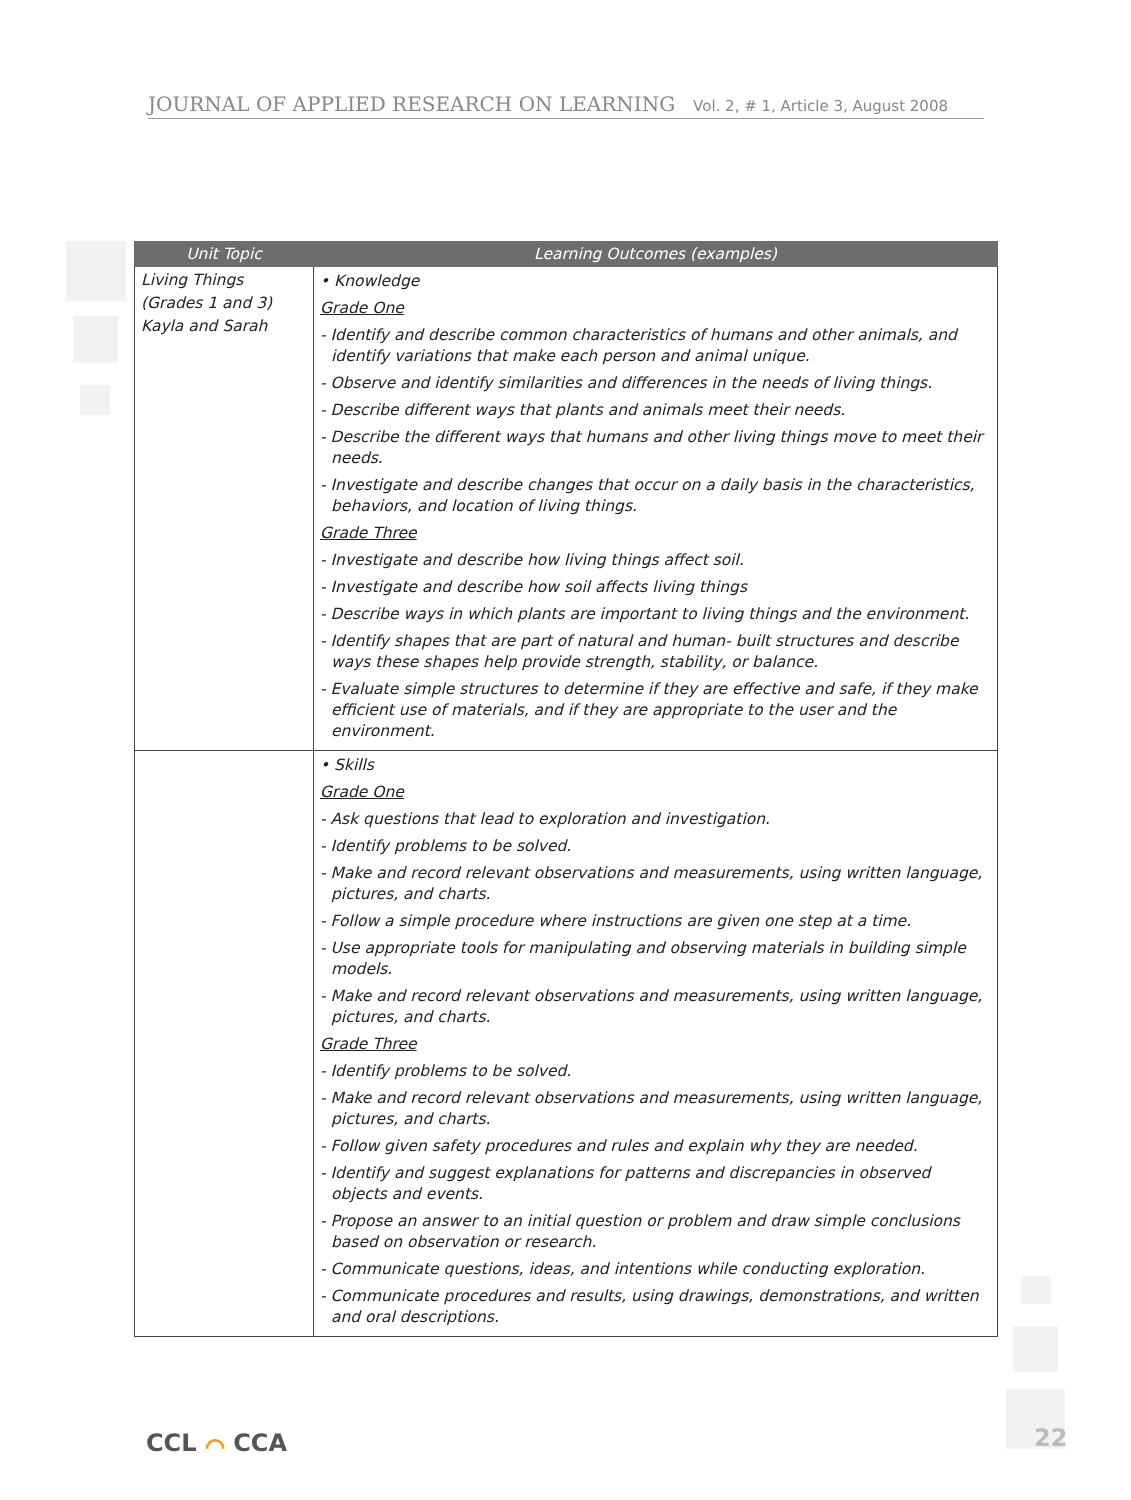JOURNAL OF APPLIED RESEARCH ON LEARNING Vol. 2, # 1, Article 3, August 2008
| Unit Topic | Learning Outcomes (examples) |
| --- | --- |
| Living Things (Grades 1 and 3) Kayla and Sarah | • Knowledge Grade One - Identify and describe common characteristics of humans and other animals, and identify variations that make each person and animal unique. - Observe and identify similarities and differences in the needs of living things. - Describe different ways that plants and animals meet their needs. - Describe the different ways that humans and other living things move to meet their needs. - Investigate and describe changes that occur on a daily basis in the characteristics, behaviors, and location of living things. Grade Three - Investigate and describe how living things affect soil. - Investigate and describe how soil affects living things - Describe ways in which plants are important to living things and the environment. - Identify shapes that are part of natural and human- built structures and describe ways these shapes help provide strength, stability, or balance. - Evaluate simple structures to determine if they are effective and safe, if they make efficient use of materials, and if they are appropriate to the user and the environment. |
| | • Skills Grade One - Ask questions that lead to exploration and investigation. - Identify problems to be solved. - Make and record relevant observations and measurements, using written language, pictures, and charts. - Follow a simple procedure where instructions are given one step at a time. - Use appropriate tools for manipulating and observing materials in building simple models. - Make and record relevant observations and measurements, using written language, pictures, and charts. Grade Three - Identify problems to be solved. - Make and record relevant observations and measurements, using written language, pictures, and charts. - Follow given safety procedures and rules and explain why they are needed. - Identify and suggest explanations for patterns and discrepancies in observed objects and events. - Propose an answer to an initial question or problem and draw simple conclusions based on observation or research. - Communicate questions, ideas, and intentions while conducting exploration. - Communicate procedures and results, using drawings, demonstrations, and written and oral descriptions. |
CCL ⌒ CCA 22